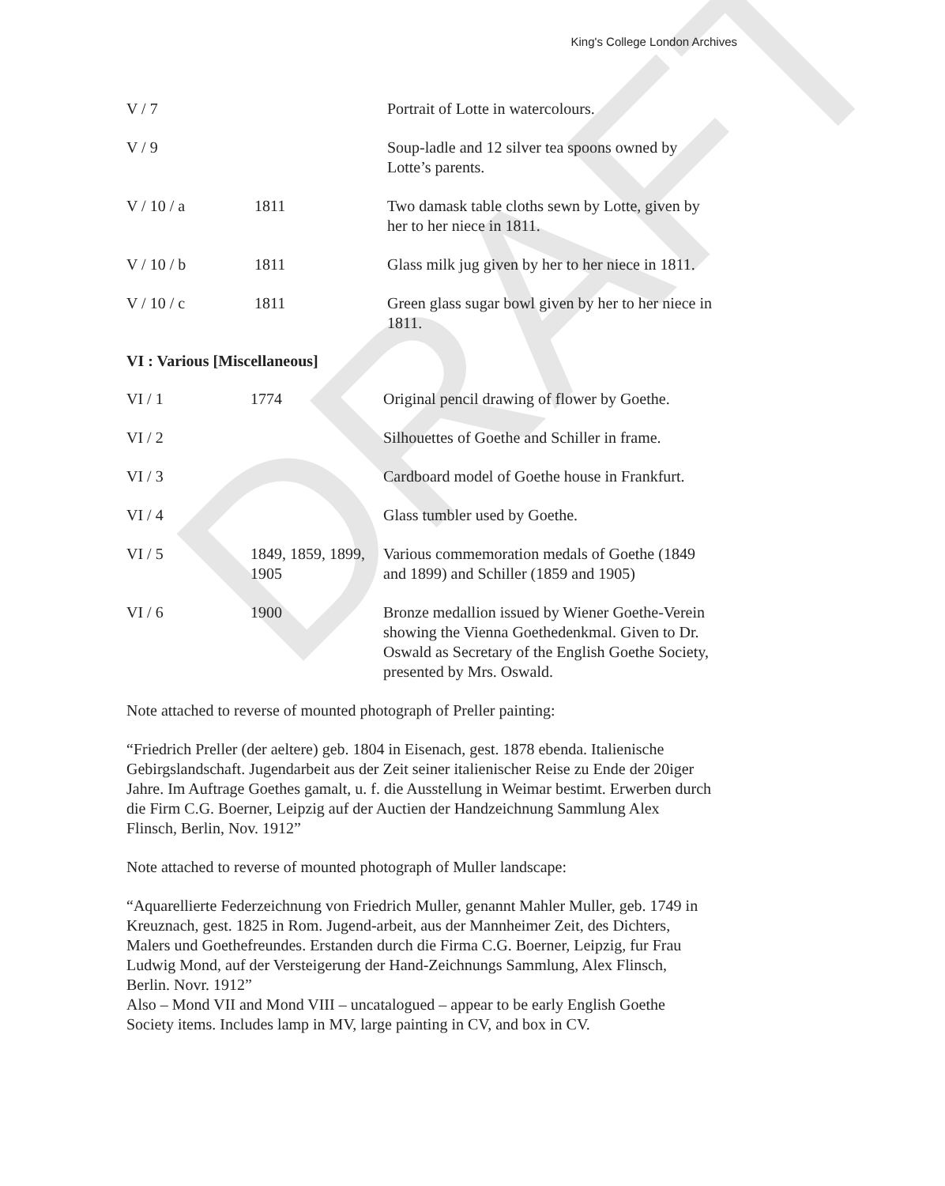DRAFT
King's College London Archives
| V / 7 | | Portrait of Lotte in watercolours. |
| V / 9 | | Soup-ladle and 12 silver tea spoons owned by Lotte’s parents. |
| V / 10 / a | 1811 | Two damask table cloths sewn by Lotte, given by her to her niece in 1811. |
| V / 10 / b | 1811 | Glass milk jug given by her to her niece in 1811. |
| V / 10 / c | 1811 | Green glass sugar bowl given by her to her niece in 1811. |
VI : Various [Miscellaneous]
| VI / 1 | 1774 | Original pencil drawing of flower by Goethe. |
| VI / 2 | | Silhouettes of Goethe and Schiller in frame. |
| VI / 3 | | Cardboard model of Goethe house in Frankfurt. |
| VI / 4 | | Glass tumbler used by Goethe. |
| VI / 5 | 1849, 1859, 1899, 1905 | Various commemoration medals of Goethe (1849 and 1899) and Schiller (1859 and 1905) |
| VI / 6 | 1900 | Bronze medallion issued by Wiener Goethe-Verein showing the Vienna Goethedenkmal. Given to Dr. Oswald as Secretary of the English Goethe Society, presented by Mrs. Oswald. |
Note attached to reverse of mounted photograph of Preller painting:
“Friedrich Preller (der aeltere) geb. 1804 in Eisenach, gest. 1878 ebenda. Italienische Gebirgslandschaft. Jugendarbeit aus der Zeit seiner italienischer Reise zu Ende der 20iger Jahre. Im Auftrage Goethes gamalt, u. f. die Ausstellung in Weimar bestimt. Erwerben durch die Firm C.G. Boerner, Leipzig auf der Auctien der Handzeichnung Sammlung Alex Flinsch, Berlin, Nov. 1912”
Note attached to reverse of mounted photograph of Muller landscape:
“Aquarellierte Federzeichnung von Friedrich Muller, genannt Mahler Muller, geb. 1749 in Kreuznach, gest. 1825 in Rom. Jugend-arbeit, aus der Mannheimer Zeit, des Dichters, Malers und Goethefreundes. Erstanden durch die Firma C.G. Boerner, Leipzig, fur Frau Ludwig Mond, auf der Versteigerung der Hand-Zeichnungs Sammlung, Alex Flinsch, Berlin. Novr. 1912”
Also – Mond VII and Mond VIII – uncatalogued – appear to be early English Goethe Society items. Includes lamp in MV, large painting in CV, and box in CV.